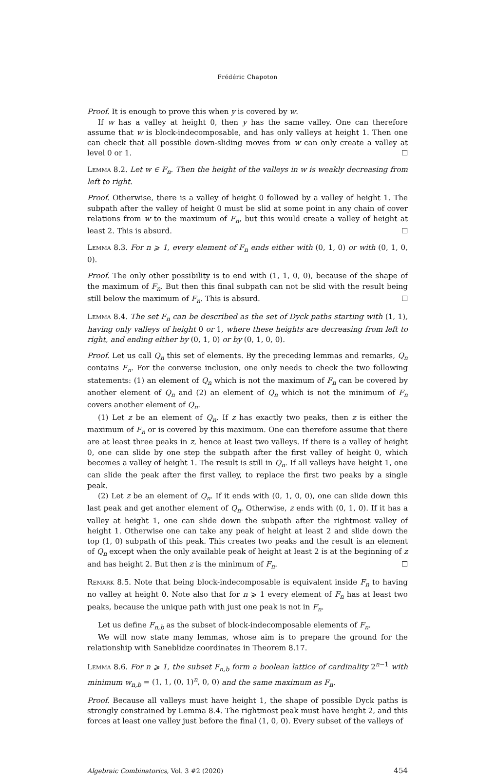Frédéric Chapoton
Proof. It is enough to prove this when y is covered by w.
If w has a valley at height 0, then y has the same valley. One can therefore assume that w is block-indecomposable, and has only valleys at height 1. Then one can check that all possible down-sliding moves from w can only create a valley at level 0 or 1. ☐
Lemma 8.2. Let w ∈ F<sub>n</sub>. Then the height of the valleys in w is weakly decreasing from left to right.
Proof. Otherwise, there is a valley of height 0 followed by a valley of height 1. The subpath after the valley of height 0 must be slid at some point in any chain of cover relations from w to the maximum of F<sub>n</sub>, but this would create a valley of height at least 2. This is absurd. ☐
Lemma 8.3. For n ⩾ 1, every element of F<sub>n</sub> ends either with (0, 1, 0) or with (0, 1, 0, 0).
Proof. The only other possibility is to end with (1, 1, 0, 0), because of the shape of the maximum of F<sub>n</sub>. But then this final subpath can not be slid with the result being still below the maximum of F<sub>n</sub>. This is absurd. ☐
Lemma 8.4. The set F<sub>n</sub> can be described as the set of Dyck paths starting with (1, 1), having only valleys of height 0 or 1, where these heights are decreasing from left to right, and ending either by (0, 1, 0) or by (0, 1, 0, 0).
Proof. Let us call Q<sub>n</sub> this set of elements. By the preceding lemmas and remarks, Q<sub>n</sub> contains F<sub>n</sub>. For the converse inclusion, one only needs to check the two following statements: (1) an element of Q<sub>n</sub> which is not the maximum of F<sub>n</sub> can be covered by another element of Q<sub>n</sub> and (2) an element of Q<sub>n</sub> which is not the minimum of F<sub>n</sub> covers another element of Q<sub>n</sub>.
(1) Let z be an element of Q<sub>n</sub>. If z has exactly two peaks, then z is either the maximum of F<sub>n</sub> or is covered by this maximum. One can therefore assume that there are at least three peaks in z, hence at least two valleys. If there is a valley of height 0, one can slide by one step the subpath after the first valley of height 0, which becomes a valley of height 1. The result is still in Q<sub>n</sub>. If all valleys have height 1, one can slide the peak after the first valley, to replace the first two peaks by a single peak.
(2) Let z be an element of Q<sub>n</sub>. If it ends with (0, 1, 0, 0), one can slide down this last peak and get another element of Q<sub>n</sub>. Otherwise, z ends with (0, 1, 0). If it has a valley at height 1, one can slide down the subpath after the rightmost valley of height 1. Otherwise one can take any peak of height at least 2 and slide down the top (1, 0) subpath of this peak. This creates two peaks and the result is an element of Q<sub>n</sub> except when the only available peak of height at least 2 is at the beginning of z and has height 2. But then z is the minimum of F<sub>n</sub>. ☐
Remark 8.5. Note that being block-indecomposable is equivalent inside F<sub>n</sub> to having no valley at height 0. Note also that for n ⩾ 1 every element of F<sub>n</sub> has at least two peaks, because the unique path with just one peak is not in F<sub>n</sub>.
Let us define F<sub>n,b</sub> as the subset of block-indecomposable elements of F<sub>n</sub>.
We will now state many lemmas, whose aim is to prepare the ground for the relationship with Saneblidze coordinates in Theorem 8.17.
Lemma 8.6. For n ⩾ 1, the subset F<sub>n,b</sub> form a boolean lattice of cardinality 2<sup>n−1</sup> with minimum w<sub>n,b</sub> = (1, 1, (0, 1)<sup>n</sup>, 0, 0) and the same maximum as F<sub>n</sub>.
Proof. Because all valleys must have height 1, the shape of possible Dyck paths is strongly constrained by Lemma 8.4. The rightmost peak must have height 2, and this forces at least one valley just before the final (1, 0, 0). Every subset of the valleys of
Algebraic Combinatorics, Vol. 3 #2 (2020) 454